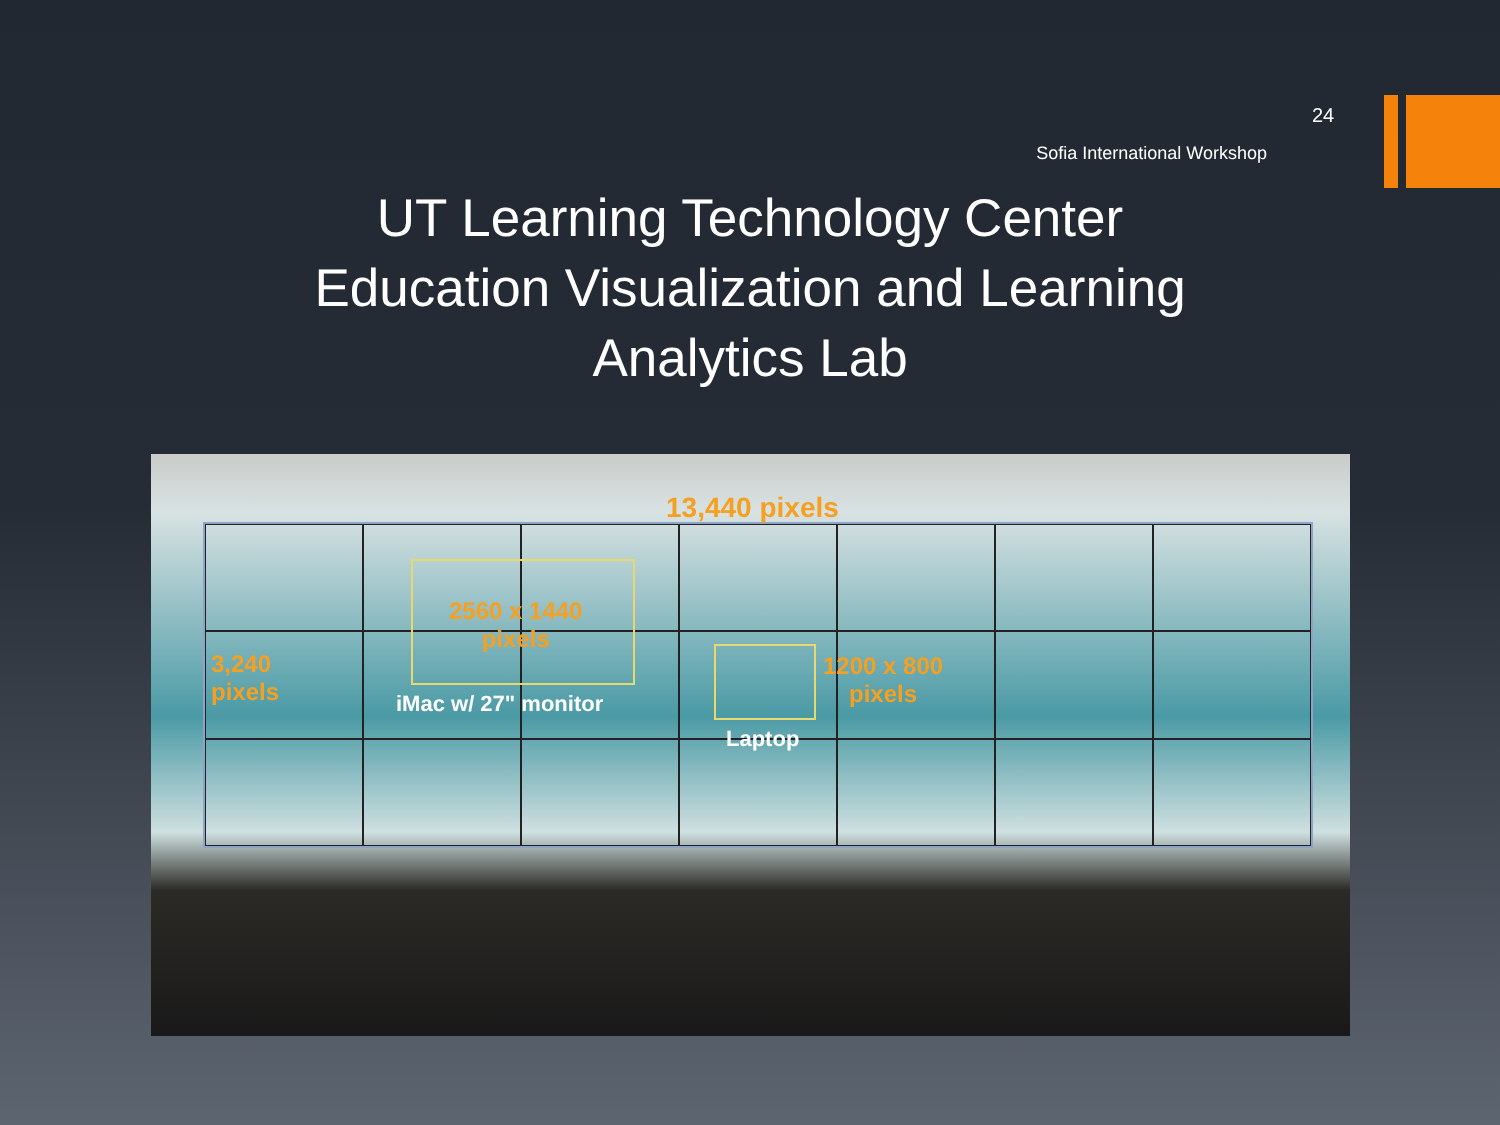24
Sofia International Workshop
UT Learning Technology Center
Education Visualization and Learning
Analytics Lab
13,440 pixels
2560 x 1440
pixels
3,240
pixels
iMac w/ 27" monitor
1200 x 800
pixels
Laptop